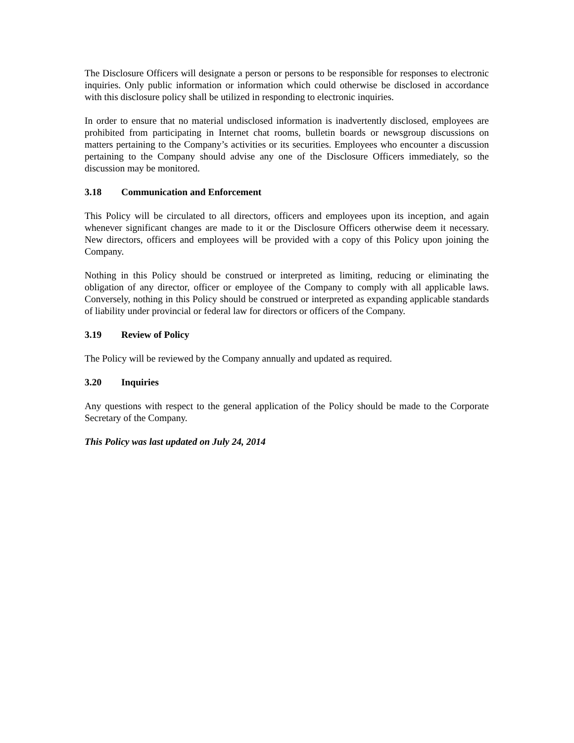The Disclosure Officers will designate a person or persons to be responsible for responses to electronic inquiries. Only public information or information which could otherwise be disclosed in accordance with this disclosure policy shall be utilized in responding to electronic inquiries.
In order to ensure that no material undisclosed information is inadvertently disclosed, employees are prohibited from participating in Internet chat rooms, bulletin boards or newsgroup discussions on matters pertaining to the Company’s activities or its securities. Employees who encounter a discussion pertaining to the Company should advise any one of the Disclosure Officers immediately, so the discussion may be monitored.
3.18 Communication and Enforcement
This Policy will be circulated to all directors, officers and employees upon its inception, and again whenever significant changes are made to it or the Disclosure Officers otherwise deem it necessary. New directors, officers and employees will be provided with a copy of this Policy upon joining the Company.
Nothing in this Policy should be construed or interpreted as limiting, reducing or eliminating the obligation of any director, officer or employee of the Company to comply with all applicable laws. Conversely, nothing in this Policy should be construed or interpreted as expanding applicable standards of liability under provincial or federal law for directors or officers of the Company.
3.19 Review of Policy
The Policy will be reviewed by the Company annually and updated as required.
3.20 Inquiries
Any questions with respect to the general application of the Policy should be made to the Corporate Secretary of the Company.
This Policy was last updated on July 24, 2014